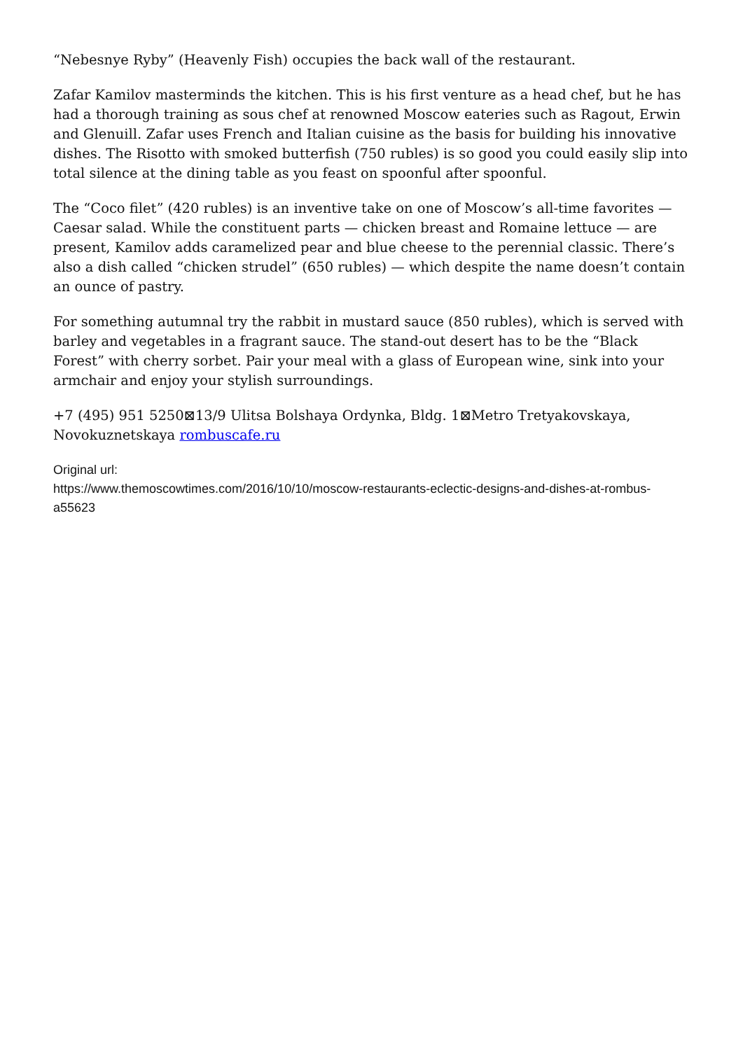“Nebesnye Ryby” (Heavenly Fish) occupies the back wall of the restaurant.
Zafar Kamilov masterminds the kitchen. This is his first venture as a head chef, but he has had a thorough training as sous chef at renowned Moscow eateries such as Ragout, Erwin and Glenuill. Zafar uses French and Italian cuisine as the basis for building his innovative dishes. The Risotto with smoked butterfish (750 rubles) is so good you could easily slip into total silence at the dining table as you feast on spoonful after spoonful.
The “Coco filet” (420 rubles) is an inventive take on one of Moscow’s all-time favorites — Caesar salad. While the constituent parts — chicken breast and Romaine lettuce — are present, Kamilov adds caramelized pear and blue cheese to the perennial classic. There’s also a dish called “chicken strudel” (650 rubles) — which despite the name doesn’t contain an ounce of pastry.
For something autumnal try the rabbit in mustard sauce (850 rubles), which is served with barley and vegetables in a fragrant sauce. The stand-out desert has to be the “Black Forest” with cherry sorbet. Pair your meal with a glass of European wine, sink into your armchair and enjoy your stylish surroundings.
+7 (495) 951 5250⊠13/9 Ulitsa Bolshaya Ordynka, Bldg. 1⊠Metro Tretyakovskaya, Novokuznetskaya rombuscafe.ru
Original url:
https://www.themoscowtimes.com/2016/10/10/moscow-restaurants-eclectic-designs-and-dishes-at-rombus-a55623